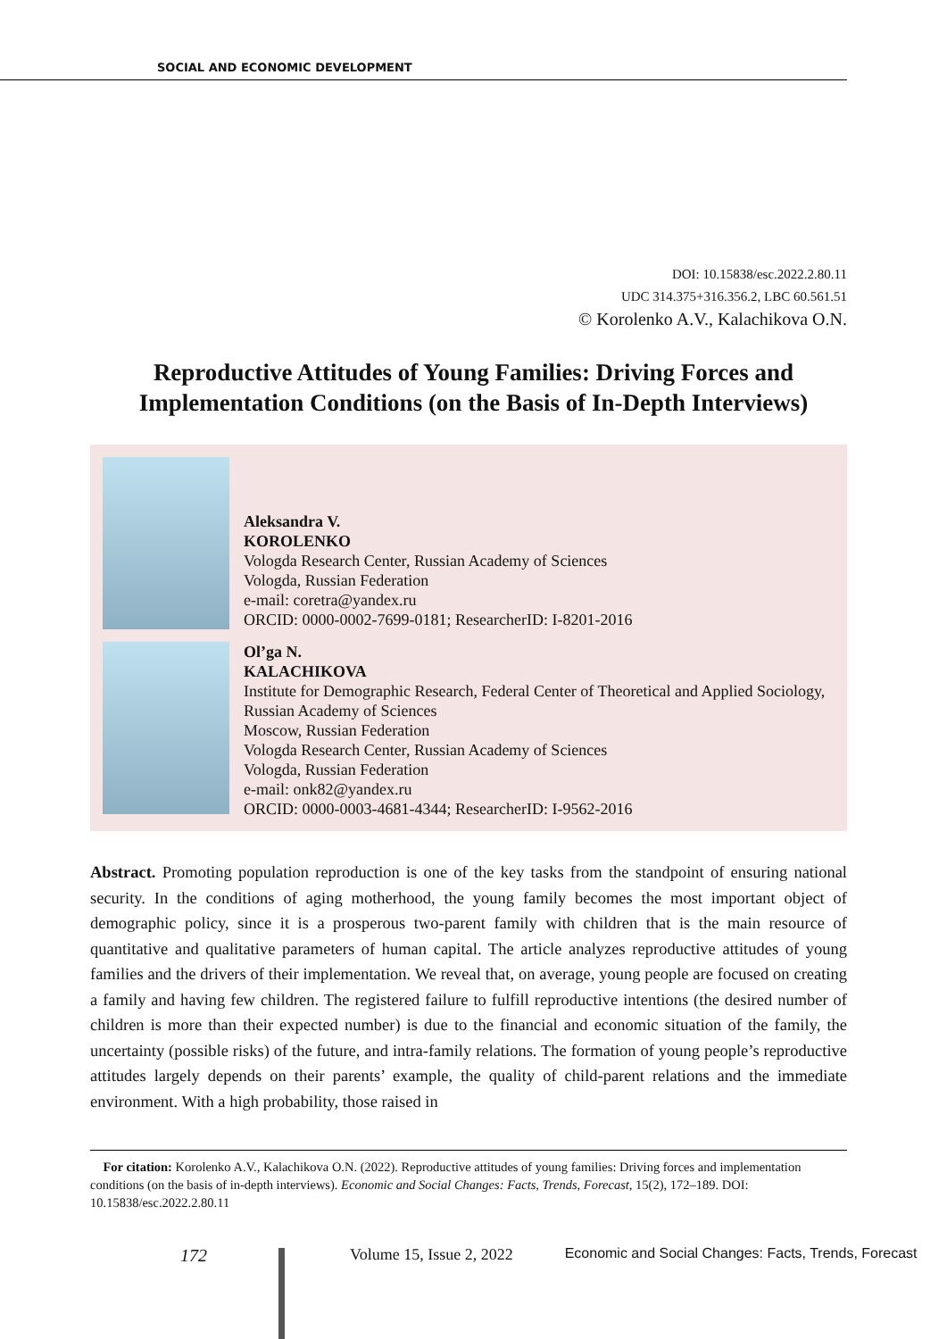SOCIAL AND ECONOMIC DEVELOPMENT
DOI: 10.15838/esc.2022.2.80.11
UDC 314.375+316.356.2, LBC 60.561.51
© Korolenko A.V., Kalachikova O.N.
Reproductive Attitudes of Young Families: Driving Forces and Implementation Conditions (on the Basis of In-Depth Interviews)
Aleksandra V.
KOROLENKO
Vologda Research Center, Russian Academy of Sciences
Vologda, Russian Federation
e-mail: coretra@yandex.ru
ORCID: 0000-0002-7699-0181; ResearcherID: I-8201-2016
Ol’ga N.
KALACHIKOVA
Institute for Demographic Research, Federal Center of Theoretical and Applied Sociology, Russian Academy of Sciences
Moscow, Russian Federation
Vologda Research Center, Russian Academy of Sciences
Vologda, Russian Federation
e-mail: onk82@yandex.ru
ORCID: 0000-0003-4681-4344; ResearcherID: I-9562-2016
Abstract. Promoting population reproduction is one of the key tasks from the standpoint of ensuring national security. In the conditions of aging motherhood, the young family becomes the most important object of demographic policy, since it is a prosperous two-parent family with children that is the main resource of quantitative and qualitative parameters of human capital. The article analyzes reproductive attitudes of young families and the drivers of their implementation. We reveal that, on average, young people are focused on creating a family and having few children. The registered failure to fulfill reproductive intentions (the desired number of children is more than their expected number) is due to the financial and economic situation of the family, the uncertainty (possible risks) of the future, and intra-family relations. The formation of young people’s reproductive attitudes largely depends on their parents’ example, the quality of child-parent relations and the immediate environment. With a high probability, those raised in
For citation: Korolenko A.V., Kalachikova O.N. (2022). Reproductive attitudes of young families: Driving forces and implementation conditions (on the basis of in-depth interviews). Economic and Social Changes: Facts, Trends, Forecast, 15(2), 172–189. DOI: 10.15838/esc.2022.2.80.11
172 Volume 15, Issue 2, 2022 Economic and Social Changes: Facts, Trends, Forecast